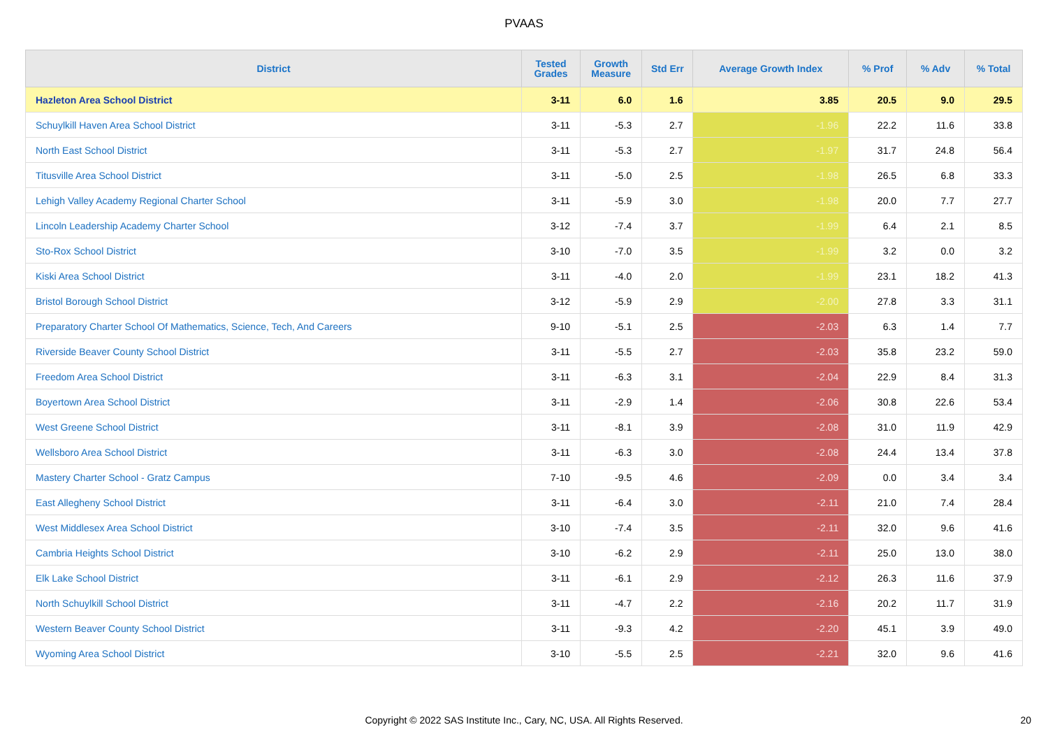PVAAS
| District | Tested Grades | Growth Measure | Std Err | Average Growth Index | % Prof | % Adv | % Total |
| --- | --- | --- | --- | --- | --- | --- | --- |
| Hazleton Area School District | 3-11 | 6.0 | 1.6 | 3.85 | 20.5 | 9.0 | 29.5 |
| Schuylkill Haven Area School District | 3-11 | -5.3 | 2.7 | -1.96 | 22.2 | 11.6 | 33.8 |
| North East School District | 3-11 | -5.3 | 2.7 | -1.97 | 31.7 | 24.8 | 56.4 |
| Titusville Area School District | 3-11 | -5.0 | 2.5 | -1.98 | 26.5 | 6.8 | 33.3 |
| Lehigh Valley Academy Regional Charter School | 3-11 | -5.9 | 3.0 | -1.98 | 20.0 | 7.7 | 27.7 |
| Lincoln Leadership Academy Charter School | 3-12 | -7.4 | 3.7 | -1.99 | 6.4 | 2.1 | 8.5 |
| Sto-Rox School District | 3-10 | -7.0 | 3.5 | -1.99 | 3.2 | 0.0 | 3.2 |
| Kiski Area School District | 3-11 | -4.0 | 2.0 | -1.99 | 23.1 | 18.2 | 41.3 |
| Bristol Borough School District | 3-12 | -5.9 | 2.9 | -2.00 | 27.8 | 3.3 | 31.1 |
| Preparatory Charter School Of Mathematics, Science, Tech, And Careers | 9-10 | -5.1 | 2.5 | -2.03 | 6.3 | 1.4 | 7.7 |
| Riverside Beaver County School District | 3-11 | -5.5 | 2.7 | -2.03 | 35.8 | 23.2 | 59.0 |
| Freedom Area School District | 3-11 | -6.3 | 3.1 | -2.04 | 22.9 | 8.4 | 31.3 |
| Boyertown Area School District | 3-11 | -2.9 | 1.4 | -2.06 | 30.8 | 22.6 | 53.4 |
| West Greene School District | 3-11 | -8.1 | 3.9 | -2.08 | 31.0 | 11.9 | 42.9 |
| Wellsboro Area School District | 3-11 | -6.3 | 3.0 | -2.08 | 24.4 | 13.4 | 37.8 |
| Mastery Charter School - Gratz Campus | 7-10 | -9.5 | 4.6 | -2.09 | 0.0 | 3.4 | 3.4 |
| East Allegheny School District | 3-11 | -6.4 | 3.0 | -2.11 | 21.0 | 7.4 | 28.4 |
| West Middlesex Area School District | 3-10 | -7.4 | 3.5 | -2.11 | 32.0 | 9.6 | 41.6 |
| Cambria Heights School District | 3-10 | -6.2 | 2.9 | -2.11 | 25.0 | 13.0 | 38.0 |
| Elk Lake School District | 3-11 | -6.1 | 2.9 | -2.12 | 26.3 | 11.6 | 37.9 |
| North Schuylkill School District | 3-11 | -4.7 | 2.2 | -2.16 | 20.2 | 11.7 | 31.9 |
| Western Beaver County School District | 3-11 | -9.3 | 4.2 | -2.20 | 45.1 | 3.9 | 49.0 |
| Wyoming Area School District | 3-10 | -5.5 | 2.5 | -2.21 | 32.0 | 9.6 | 41.6 |
Copyright © 2022 SAS Institute Inc., Cary, NC, USA. All Rights Reserved.
20